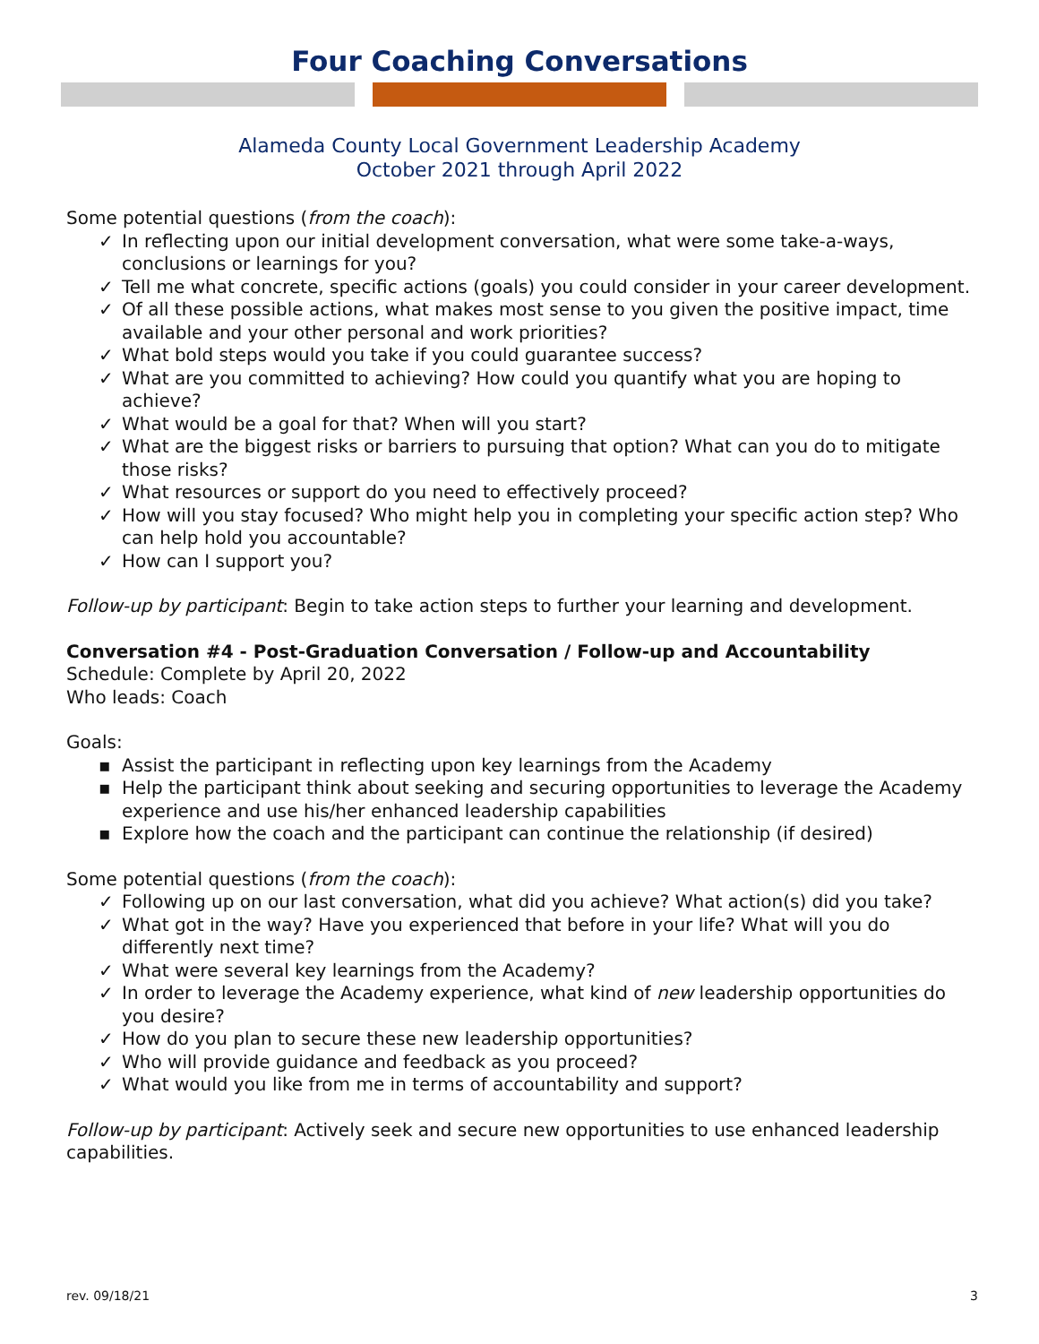Four Coaching Conversations
Alameda County Local Government Leadership Academy
October 2021 through April 2022
Some potential questions (from the coach):
✓ In reflecting upon our initial development conversation, what were some take-a-ways, conclusions or learnings for you?
✓ Tell me what concrete, specific actions (goals) you could consider in your career development.
✓ Of all these possible actions, what makes most sense to you given the positive impact, time available and your other personal and work priorities?
✓ What bold steps would you take if you could guarantee success?
✓ What are you committed to achieving? How could you quantify what you are hoping to achieve?
✓ What would be a goal for that? When will you start?
✓ What are the biggest risks or barriers to pursuing that option? What can you do to mitigate those risks?
✓ What resources or support do you need to effectively proceed?
✓ How will you stay focused? Who might help you in completing your specific action step? Who can help hold you accountable?
✓ How can I support you?
Follow-up by participant: Begin to take action steps to further your learning and development.
Conversation #4 - Post-Graduation Conversation / Follow-up and Accountability
Schedule: Complete by April 20, 2022
Who leads: Coach
Goals:
▪ Assist the participant in reflecting upon key learnings from the Academy
▪ Help the participant think about seeking and securing opportunities to leverage the Academy experience and use his/her enhanced leadership capabilities
▪ Explore how the coach and the participant can continue the relationship (if desired)
Some potential questions (from the coach):
✓ Following up on our last conversation, what did you achieve? What action(s) did you take?
✓ What got in the way? Have you experienced that before in your life? What will you do differently next time?
✓ What were several key learnings from the Academy?
✓ In order to leverage the Academy experience, what kind of new leadership opportunities do you desire?
✓ How do you plan to secure these new leadership opportunities?
✓ Who will provide guidance and feedback as you proceed?
✓ What would you like from me in terms of accountability and support?
Follow-up by participant: Actively seek and secure new opportunities to use enhanced leadership capabilities.
rev. 09/18/21 3